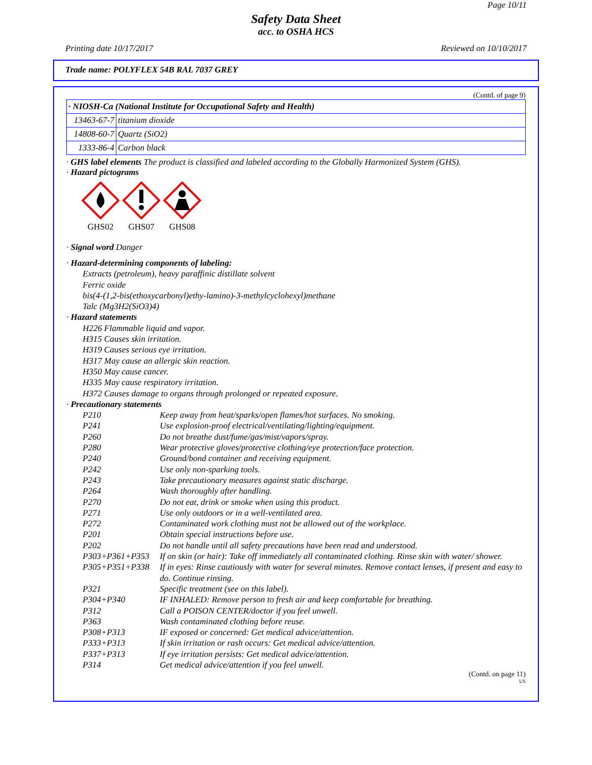Page 10/11
Safety Data Sheet
acc. to OSHA HCS
Printing date 10/17/2017 Reviewed on 10/10/2017
Trade name: POLYFLEX 54B RAL 7037 GREY
(Contd. of page 9)
| · NIOSH-Ca (National Institute for Occupational Safety and Health) | |
| 13463-67-7 | titanium dioxide |
| 14808-60-7 | Quartz (SiO2) |
| 1333-86-4 | Carbon black |
· GHS label elements The product is classified and labeled according to the Globally Harmonized System (GHS).
· Hazard pictograms
GHS02 GHS07 GHS08
· Signal word Danger
· Hazard-determining components of labeling:
Extracts (petroleum), heavy paraffinic distillate solvent
Ferric oxide
bis(4-(1,2-bis(ethoxycarbonyl)ethy-lamino)-3-methylcyclohexyl)methane
Talc (Mg3H2(SiO3)4)
· Hazard statements
H226 Flammable liquid and vapor.
H315 Causes skin irritation.
H319 Causes serious eye irritation.
H317 May cause an allergic skin reaction.
H350 May cause cancer.
H335 May cause respiratory irritation.
H372 Causes damage to organs through prolonged or repeated exposure.
· Precautionary statements
P210 Keep away from heat/sparks/open flames/hot surfaces. No smoking.
P241 Use explosion-proof electrical/ventilating/lighting/equipment.
P260 Do not breathe dust/fume/gas/mist/vapors/spray.
P280 Wear protective gloves/protective clothing/eye protection/face protection.
P240 Ground/bond container and receiving equipment.
P242 Use only non-sparking tools.
P243 Take precautionary measures against static discharge.
P264 Wash thoroughly after handling.
P270 Do not eat, drink or smoke when using this product.
P271 Use only outdoors or in a well-ventilated area.
P272 Contaminated work clothing must not be allowed out of the workplace.
P201 Obtain special instructions before use.
P202 Do not handle until all safety precautions have been read and understood.
P303+P361+P353 If on skin (or hair): Take off immediately all contaminated clothing. Rinse skin with water/ shower.
P305+P351+P338 If in eyes: Rinse cautiously with water for several minutes. Remove contact lenses, if present and easy to do. Continue rinsing.
P321 Specific treatment (see on this label).
P304+P340 IF INHALED: Remove person to fresh air and keep comfortable for breathing.
P312 Call a POISON CENTER/doctor if you feel unwell.
P363 Wash contaminated clothing before reuse.
P308+P313 IF exposed or concerned: Get medical advice/attention.
P333+P313 If skin irritation or rash occurs: Get medical advice/attention.
P337+P313 If eye irritation persists: Get medical advice/attention.
P314 Get medical advice/attention if you feel unwell.
(Contd. on page 11)
US